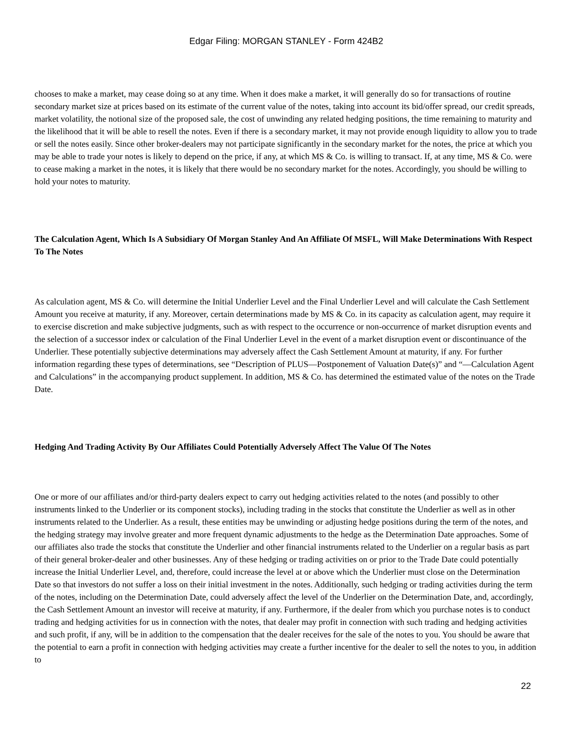Edgar Filing: MORGAN STANLEY - Form 424B2
chooses to make a market, may cease doing so at any time. When it does make a market, it will generally do so for transactions of routine secondary market size at prices based on its estimate of the current value of the notes, taking into account its bid/offer spread, our credit spreads, market volatility, the notional size of the proposed sale, the cost of unwinding any related hedging positions, the time remaining to maturity and the likelihood that it will be able to resell the notes. Even if there is a secondary market, it may not provide enough liquidity to allow you to trade or sell the notes easily. Since other broker-dealers may not participate significantly in the secondary market for the notes, the price at which you may be able to trade your notes is likely to depend on the price, if any, at which MS & Co. is willing to transact. If, at any time, MS & Co. were to cease making a market in the notes, it is likely that there would be no secondary market for the notes. Accordingly, you should be willing to hold your notes to maturity.
The Calculation Agent, Which Is A Subsidiary Of Morgan Stanley And An Affiliate Of MSFL, Will Make Determinations With Respect To The Notes
As calculation agent, MS & Co. will determine the Initial Underlier Level and the Final Underlier Level and will calculate the Cash Settlement Amount you receive at maturity, if any. Moreover, certain determinations made by MS & Co. in its capacity as calculation agent, may require it to exercise discretion and make subjective judgments, such as with respect to the occurrence or non-occurrence of market disruption events and the selection of a successor index or calculation of the Final Underlier Level in the event of a market disruption event or discontinuance of the Underlier. These potentially subjective determinations may adversely affect the Cash Settlement Amount at maturity, if any. For further information regarding these types of determinations, see “Description of PLUS—Postponement of Valuation Date(s)” and “—Calculation Agent and Calculations” in the accompanying product supplement. In addition, MS & Co. has determined the estimated value of the notes on the Trade Date.
Hedging And Trading Activity By Our Affiliates Could Potentially Adversely Affect The Value Of The Notes
One or more of our affiliates and/or third-party dealers expect to carry out hedging activities related to the notes (and possibly to other instruments linked to the Underlier or its component stocks), including trading in the stocks that constitute the Underlier as well as in other instruments related to the Underlier. As a result, these entities may be unwinding or adjusting hedge positions during the term of the notes, and the hedging strategy may involve greater and more frequent dynamic adjustments to the hedge as the Determination Date approaches. Some of our affiliates also trade the stocks that constitute the Underlier and other financial instruments related to the Underlier on a regular basis as part of their general broker-dealer and other businesses. Any of these hedging or trading activities on or prior to the Trade Date could potentially increase the Initial Underlier Level, and, therefore, could increase the level at or above which the Underlier must close on the Determination Date so that investors do not suffer a loss on their initial investment in the notes. Additionally, such hedging or trading activities during the term of the notes, including on the Determination Date, could adversely affect the level of the Underlier on the Determination Date, and, accordingly, the Cash Settlement Amount an investor will receive at maturity, if any. Furthermore, if the dealer from which you purchase notes is to conduct trading and hedging activities for us in connection with the notes, that dealer may profit in connection with such trading and hedging activities and such profit, if any, will be in addition to the compensation that the dealer receives for the sale of the notes to you. You should be aware that the potential to earn a profit in connection with hedging activities may create a further incentive for the dealer to sell the notes to you, in addition to
22